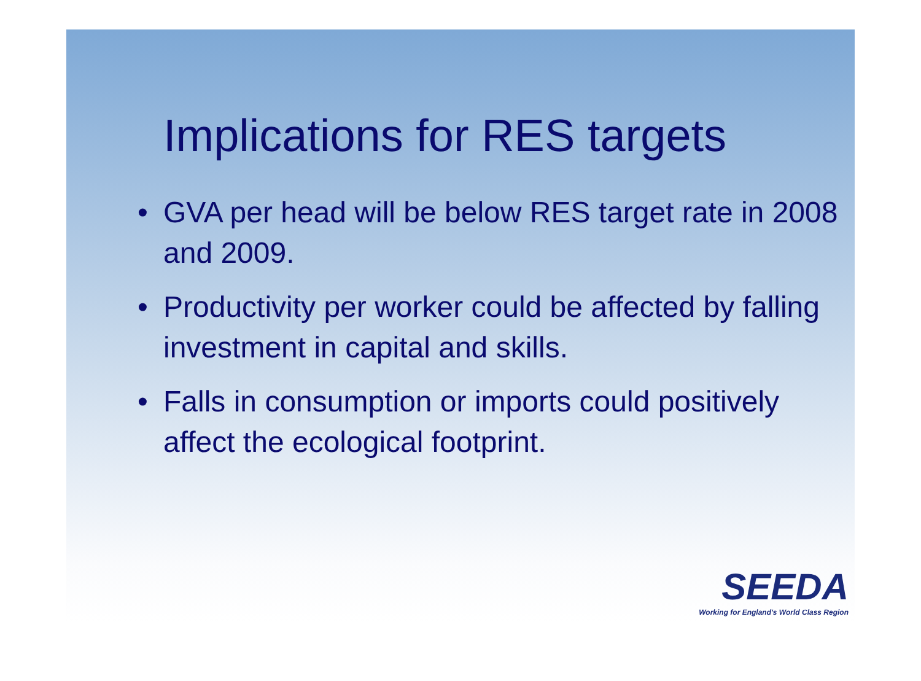Implications for RES targets
• GVA per head will be below RES target rate in 2008 and 2009.
• Productivity per worker could be affected by falling investment in capital and skills.
• Falls in consumption or imports could positively affect the ecological footprint.
SEEDA
Working for England's World Class Region